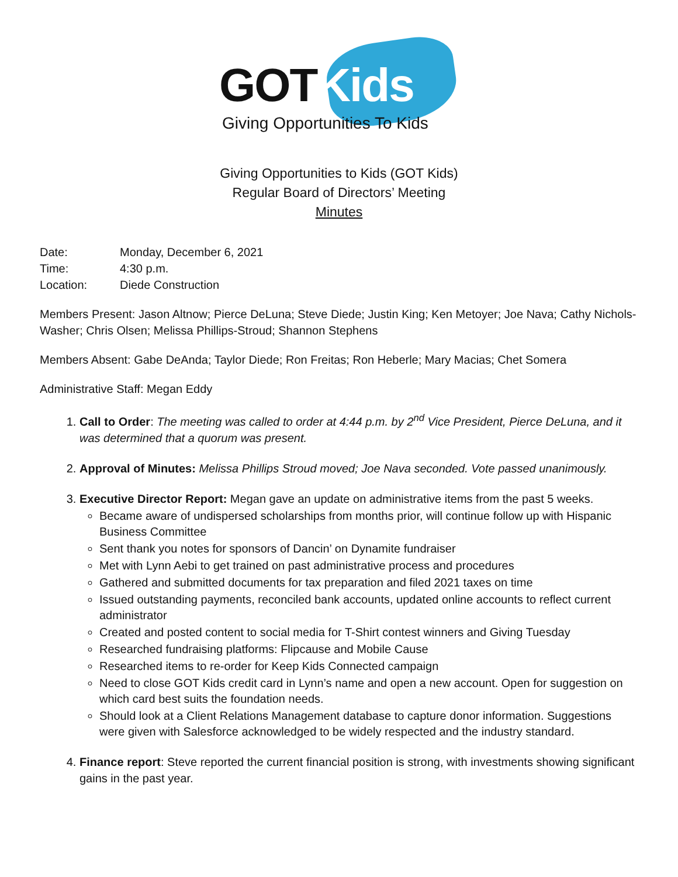GOTKids
Giving Opportunities To Kids
Giving Opportunities to Kids (GOT Kids)
Regular Board of Directors’ Meeting
Minutes
Date: Monday, December 6, 2021
Time: 4:30 p.m.
Location: Diede Construction
Members Present: Jason Altnow; Pierce DeLuna; Steve Diede; Justin King; Ken Metoyer; Joe Nava; Cathy Nichols-Washer; Chris Olsen; Melissa Phillips-Stroud; Shannon Stephens
Members Absent: Gabe DeAnda; Taylor Diede; Ron Freitas; Ron Heberle; Mary Macias; Chet Somera
Administrative Staff: Megan Eddy
1. Call to Order: The meeting was called to order at 4:44 p.m. by 2<sup>nd</sup> Vice President, Pierce DeLuna, and it was determined that a quorum was present.
2. Approval of Minutes: Melissa Phillips Stroud moved; Joe Nava seconded. Vote passed unanimously.
3. Executive Director Report: Megan gave an update on administrative items from the past 5 weeks.
Became aware of undispersed scholarships from months prior, will continue follow up with Hispanic Business Committee
Sent thank you notes for sponsors of Dancin’ on Dynamite fundraiser
Met with Lynn Aebi to get trained on past administrative process and procedures
Gathered and submitted documents for tax preparation and filed 2021 taxes on time
Issued outstanding payments, reconciled bank accounts, updated online accounts to reflect current administrator
Created and posted content to social media for T-Shirt contest winners and Giving Tuesday
Researched fundraising platforms: Flipcause and Mobile Cause
Researched items to re-order for Keep Kids Connected campaign
Need to close GOT Kids credit card in Lynn’s name and open a new account. Open for suggestion on which card best suits the foundation needs.
Should look at a Client Relations Management database to capture donor information. Suggestions were given with Salesforce acknowledged to be widely respected and the industry standard.
4. Finance report: Steve reported the current financial position is strong, with investments showing significant gains in the past year.